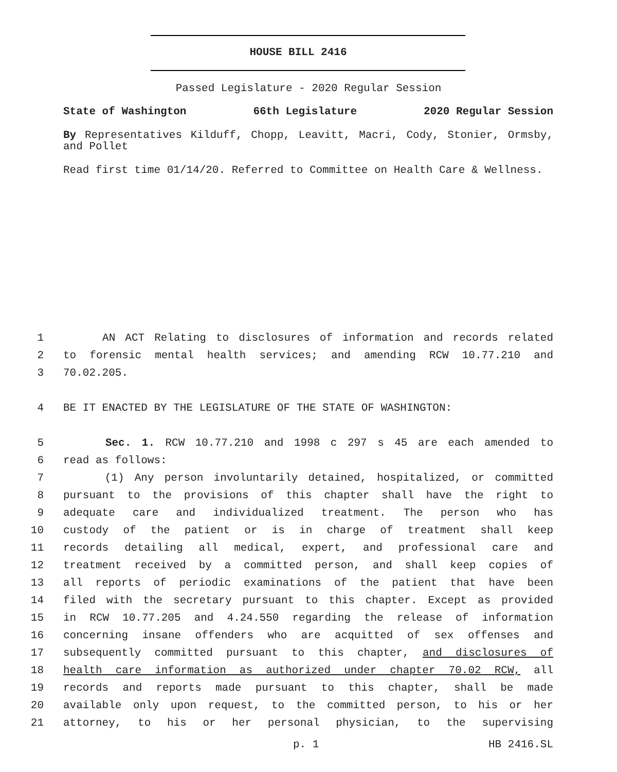HOUSE BILL 2416
Passed Legislature - 2020 Regular Session
State of Washington 66th Legislature 2020 Regular Session
By Representatives Kilduff, Chopp, Leavitt, Macri, Cody, Stonier, Ormsby, and Pollet
Read first time 01/14/20. Referred to Committee on Health Care & Wellness.
1 AN ACT Relating to disclosures of information and records related
2 to forensic mental health services; and amending RCW 10.77.210 and
3 70.02.205.
4 BE IT ENACTED BY THE LEGISLATURE OF THE STATE OF WASHINGTON:
5 Sec. 1. RCW 10.77.210 and 1998 c 297 s 45 are each amended to
6 read as follows:
7 (1) Any person involuntarily detained, hospitalized, or committed
8 pursuant to the provisions of this chapter shall have the right to
9 adequate care and individualized treatment. The person who has
10 custody of the patient or is in charge of treatment shall keep
11 records detailing all medical, expert, and professional care and
12 treatment received by a committed person, and shall keep copies of
13 all reports of periodic examinations of the patient that have been
14 filed with the secretary pursuant to this chapter. Except as provided
15 in RCW 10.77.205 and 4.24.550 regarding the release of information
16 concerning insane offenders who are acquitted of sex offenses and
17 subsequently committed pursuant to this chapter, and disclosures of
18 health care information as authorized under chapter 70.02 RCW, all
19 records and reports made pursuant to this chapter, shall be made
20 available only upon request, to the committed person, to his or her
21 attorney, to his or her personal physician, to the supervising
p. 1 HB 2416.SL